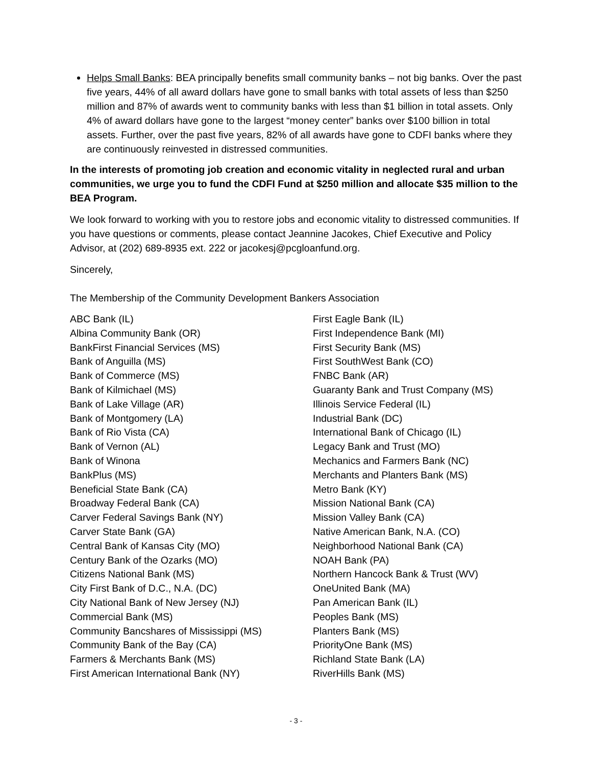Helps Small Banks: BEA principally benefits small community banks – not big banks. Over the past five years, 44% of all award dollars have gone to small banks with total assets of less than $250 million and 87% of awards went to community banks with less than $1 billion in total assets. Only 4% of award dollars have gone to the largest “money center” banks over $100 billion in total assets. Further, over the past five years, 82% of all awards have gone to CDFI banks where they are continuously reinvested in distressed communities.
In the interests of promoting job creation and economic vitality in neglected rural and urban communities, we urge you to fund the CDFI Fund at $250 million and allocate $35 million to the BEA Program.
We look forward to working with you to restore jobs and economic vitality to distressed communities. If you have questions or comments, please contact Jeannine Jacokes, Chief Executive and Policy Advisor, at (202) 689-8935 ext. 222 or jacokesj@pcgloanfund.org.
Sincerely,
The Membership of the Community Development Bankers Association
ABC Bank (IL)
Albina Community Bank (OR)
BankFirst Financial Services (MS)
Bank of Anguilla (MS)
Bank of Commerce (MS)
Bank of Kilmichael (MS)
Bank of Lake Village (AR)
Bank of Montgomery (LA)
Bank of Rio Vista (CA)
Bank of Vernon (AL)
Bank of Winona
BankPlus (MS)
Beneficial State Bank (CA)
Broadway Federal Bank (CA)
Carver Federal Savings Bank (NY)
Carver State Bank (GA)
Central Bank of Kansas City (MO)
Century Bank of the Ozarks (MO)
Citizens National Bank (MS)
City First Bank of D.C., N.A. (DC)
City National Bank of New Jersey (NJ)
Commercial Bank (MS)
Community Bancshares of Mississippi (MS)
Community Bank of the Bay (CA)
Farmers & Merchants Bank (MS)
First American International Bank (NY)
First Eagle Bank (IL)
First Independence Bank (MI)
First Security Bank (MS)
First SouthWest Bank (CO)
FNBC Bank (AR)
Guaranty Bank and Trust Company (MS)
Illinois Service Federal (IL)
Industrial Bank (DC)
International Bank of Chicago (IL)
Legacy Bank and Trust (MO)
Mechanics and Farmers Bank (NC)
Merchants and Planters Bank (MS)
Metro Bank (KY)
Mission National Bank (CA)
Mission Valley Bank (CA)
Native American Bank, N.A. (CO)
Neighborhood National Bank (CA)
NOAH Bank (PA)
Northern Hancock Bank & Trust (WV)
OneUnited Bank (MA)
Pan American Bank (IL)
Peoples Bank (MS)
Planters Bank (MS)
PriorityOne Bank (MS)
Richland State Bank (LA)
RiverHills Bank (MS)
- 3 -